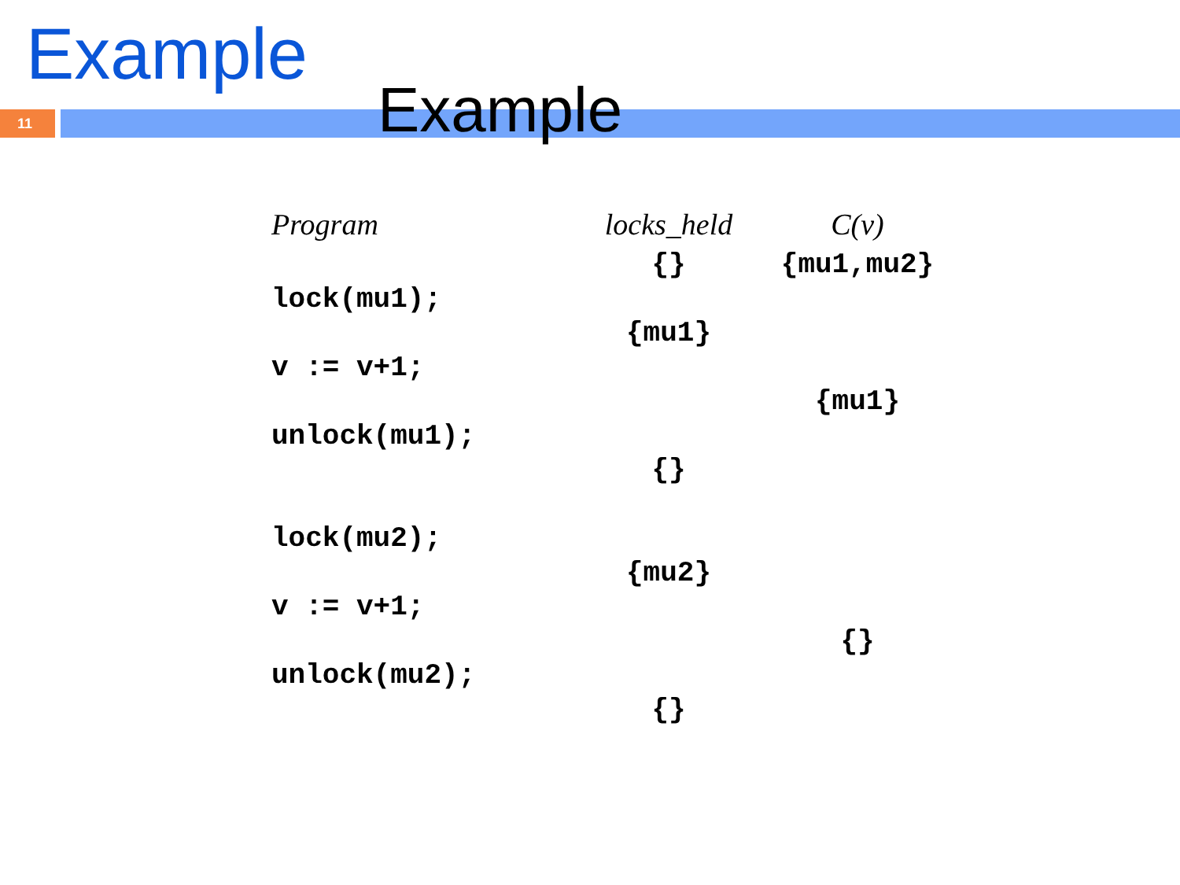Example
11
Example
| Program | locks_held | C(v) |
| --- | --- | --- |
| | {} | {mu1,mu2} |
| lock(mu1); | | |
| | {mu1} | |
| v := v+1; | | |
| | | {mu1} |
| unlock(mu1); | | |
| | {} | |
| lock(mu2); | | |
| | {mu2} | |
| v := v+1; | | |
| | | {} |
| unlock(mu2); | | |
| | {} | |